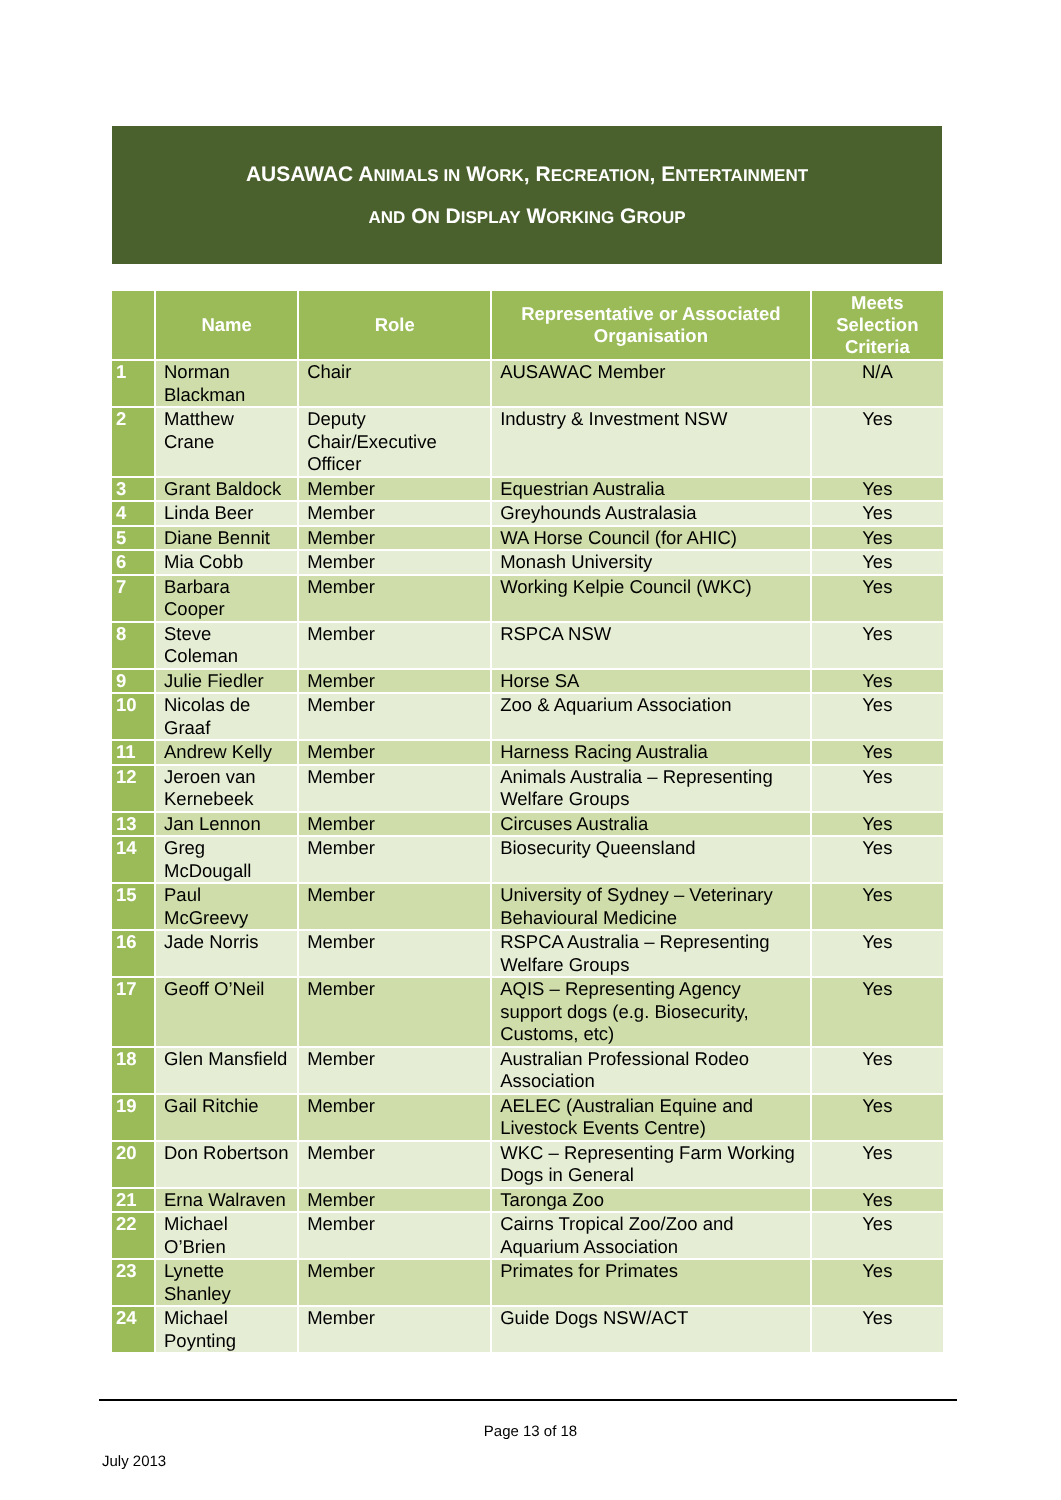AUSAWAC ANIMALS IN WORK, RECREATION, ENTERTAINMENT
AND ON DISPLAY WORKING GROUP
| | Name | Role | Representative or Associated Organisation | Meets Selection Criteria |
| --- | --- | --- | --- | --- |
| 1 | Norman Blackman | Chair | AUSAWAC Member | N/A |
| 2 | Matthew Crane | Deputy Chair/Executive Officer | Industry & Investment NSW | Yes |
| 3 | Grant Baldock | Member | Equestrian Australia | Yes |
| 4 | Linda Beer | Member | Greyhounds Australasia | Yes |
| 5 | Diane Bennit | Member | WA Horse Council (for AHIC) | Yes |
| 6 | Mia Cobb | Member | Monash University | Yes |
| 7 | Barbara Cooper | Member | Working Kelpie Council (WKC) | Yes |
| 8 | Steve Coleman | Member | RSPCA NSW | Yes |
| 9 | Julie Fiedler | Member | Horse SA | Yes |
| 10 | Nicolas de Graaf | Member | Zoo & Aquarium Association | Yes |
| 11 | Andrew Kelly | Member | Harness Racing Australia | Yes |
| 12 | Jeroen van Kernebeek | Member | Animals Australia – Representing Welfare Groups | Yes |
| 13 | Jan Lennon | Member | Circuses Australia | Yes |
| 14 | Greg McDougall | Member | Biosecurity Queensland | Yes |
| 15 | Paul McGreevy | Member | University of Sydney – Veterinary Behavioural Medicine | Yes |
| 16 | Jade Norris | Member | RSPCA Australia – Representing Welfare Groups | Yes |
| 17 | Geoff O’Neil | Member | AQIS – Representing Agency support dogs (e.g. Biosecurity, Customs, etc) | Yes |
| 18 | Glen Mansfield | Member | Australian Professional Rodeo Association | Yes |
| 19 | Gail Ritchie | Member | AELEC (Australian Equine and Livestock Events Centre) | Yes |
| 20 | Don Robertson | Member | WKC – Representing Farm Working Dogs in General | Yes |
| 21 | Erna Walraven | Member | Taronga Zoo | Yes |
| 22 | Michael O’Brien | Member | Cairns Tropical Zoo/Zoo and Aquarium Association | Yes |
| 23 | Lynette Shanley | Member | Primates for Primates | Yes |
| 24 | Michael Poynting | Member | Guide Dogs NSW/ACT | Yes |
Page 13 of 18
July 2013